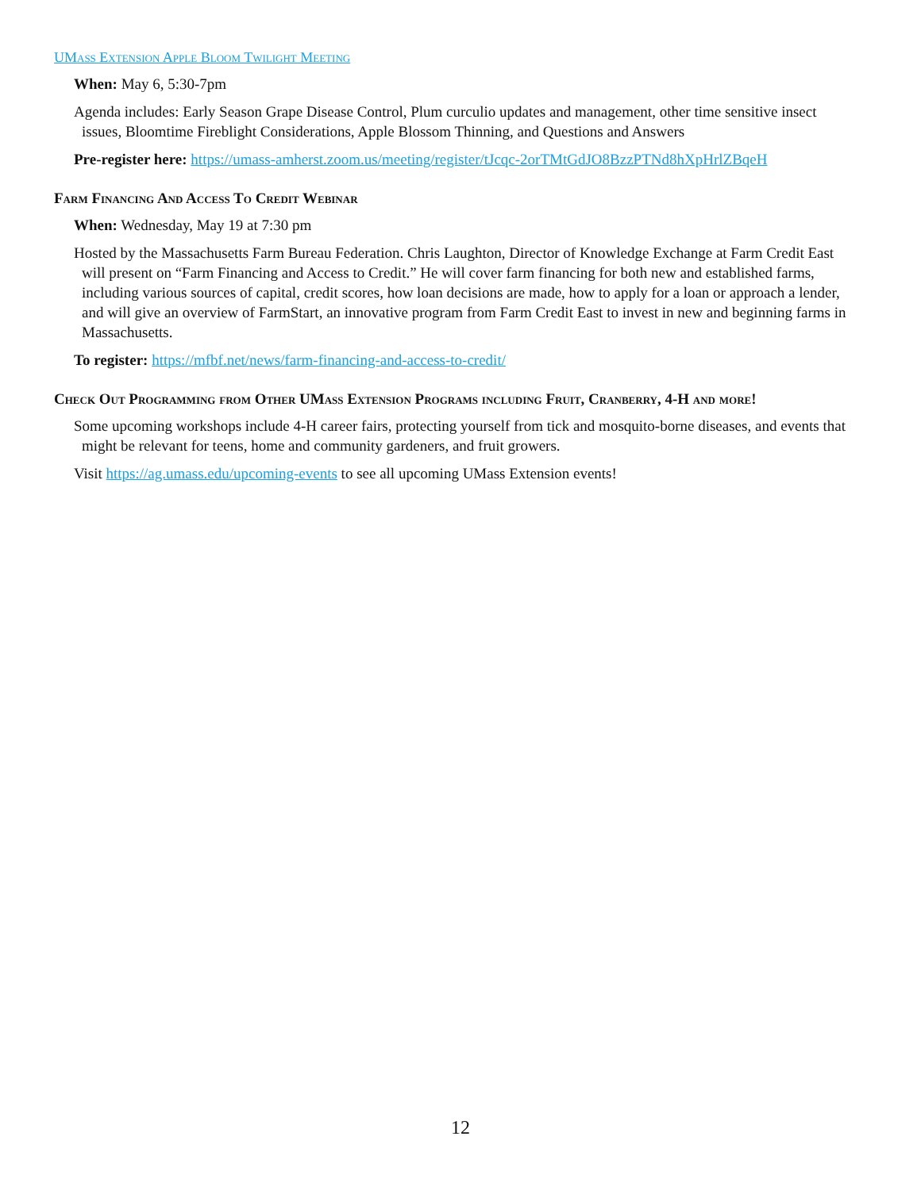UMass Extension Apple Bloom Twilight Meeting
When: May 6, 5:30-7pm
Agenda includes: Early Season Grape Disease Control, Plum curculio updates and management, other time sensitive insect issues, Bloomtime Fireblight Considerations, Apple Blossom Thinning, and Questions and Answers
Pre-register here: https://umass-amherst.zoom.us/meeting/register/tJcqc-2orTMtGdJO8BzzPTNd8hXpHrlZBqeH
Farm Financing And Access To Credit Webinar
When: Wednesday, May 19 at 7:30 pm
Hosted by the Massachusetts Farm Bureau Federation. Chris Laughton, Director of Knowledge Exchange at Farm Credit East will present on “Farm Financing and Access to Credit.” He will cover farm financing for both new and established farms, including various sources of capital, credit scores, how loan decisions are made, how to apply for a loan or approach a lender, and will give an overview of FarmStart, an innovative program from Farm Credit East to invest in new and beginning farms in Massachusetts.
To register: https://mfbf.net/news/farm-financing-and-access-to-credit/
Check Out Programming from Other UMass Extension Programs including Fruit, Cranberry, 4-H and more!
Some upcoming workshops include 4-H career fairs, protecting yourself from tick and mosquito-borne diseases, and events that might be relevant for teens, home and community gardeners, and fruit growers.
Visit https://ag.umass.edu/upcoming-events to see all upcoming UMass Extension events!
12